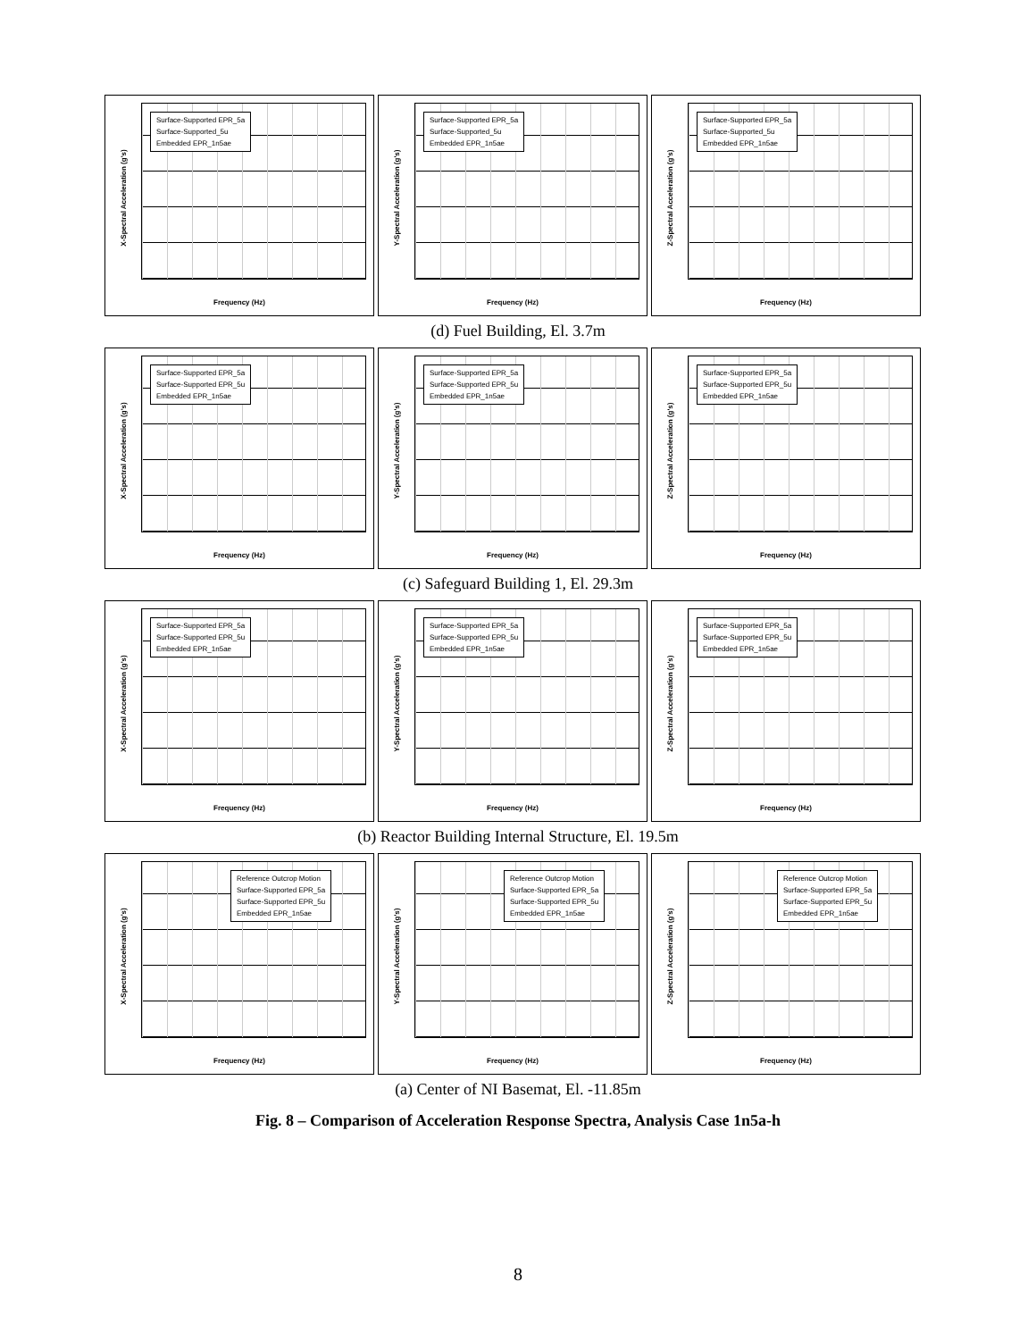Surface-Supported EPR_5a
Surface-Supported_5u
Embedded EPR_1n5ae
X-Spectral Acceleration (g's)
Frequency (Hz)
Surface-Supported EPR_5a
Surface-Supported_5u
Embedded EPR_1n5ae
Y-Spectral Acceleration (g's)
Frequency (Hz)
Surface-Supported EPR_5a
Surface-Supported_5u
Embedded EPR_1n5ae
Z-Spectral Acceleration (g's)
Frequency (Hz)
(d) Fuel Building, El. 3.7m
Surface-Supported EPR_5a
Surface-Supported EPR_5u
Embedded EPR_1n5ae
X-Spectral Acceleration (g's)
Frequency (Hz)
Surface-Supported EPR_5a
Surface-Supported EPR_5u
Embedded EPR_1n5ae
Y-Spectral Acceleration (g's)
Frequency (Hz)
Surface-Supported EPR_5a
Surface-Supported EPR_5u
Embedded EPR_1n5ae
Z-Spectral Acceleration (g's)
Frequency (Hz)
(c) Safeguard Building 1, El. 29.3m
Surface-Supported EPR_5a
Surface-Supported EPR_5u
Embedded EPR_1n5ae
X-Spectral Acceleration (g's)
Frequency (Hz)
Surface-Supported EPR_5a
Surface-Supported EPR_5u
Embedded EPR_1n5ae
Y-Spectral Acceleration (g's)
Frequency (Hz)
Surface-Supported EPR_5a
Surface-Supported EPR_5u
Embedded EPR_1n5ae
Z-Spectral Acceleration (g's)
Frequency (Hz)
(b) Reactor Building Internal Structure, El. 19.5m
Reference Outcrop Motion
Surface-Supported EPR_5a
Surface-Supported EPR_5u
Embedded EPR_1n5ae
X-Spectral Acceleration (g's)
Frequency (Hz)
Reference Outcrop Motion
Surface-Supported EPR_5a
Surface-Supported EPR_5u
Embedded EPR_1n5ae
Y-Spectral Acceleration (g's)
Frequency (Hz)
Reference Outcrop Motion
Surface-Supported EPR_5a
Surface-Supported EPR_5u
Embedded EPR_1n5ae
Z-Spectral Acceleration (g's)
Frequency (Hz)
(a) Center of NI Basemat, El. -11.85m
Fig. 8 – Comparison of Acceleration Response Spectra, Analysis Case 1n5a-h
8